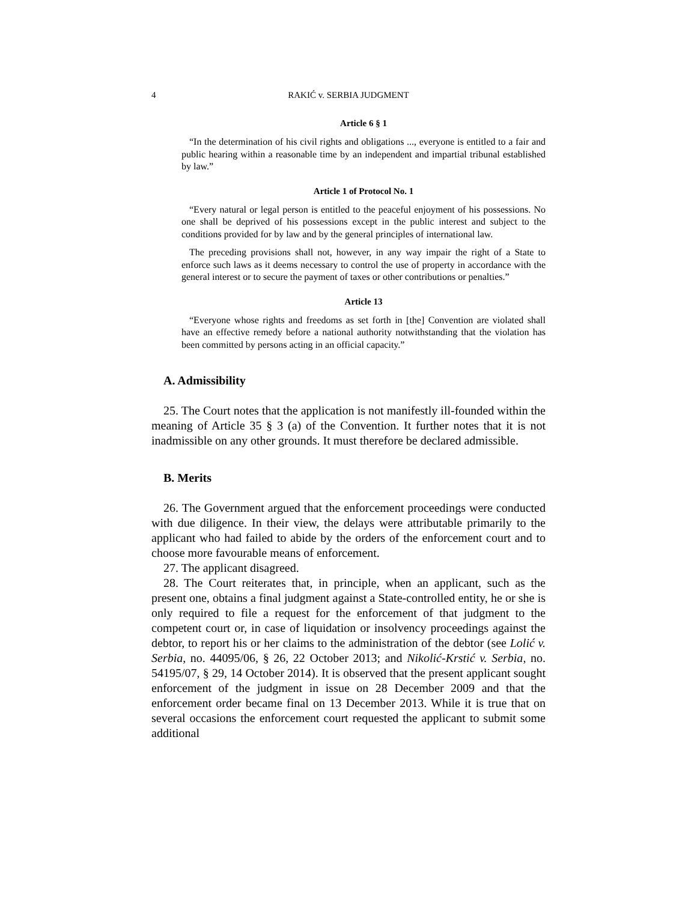4 RAKIĆ v. SERBIA JUDGMENT
Article 6 § 1
“In the determination of his civil rights and obligations ..., everyone is entitled to a fair and public hearing within a reasonable time by an independent and impartial tribunal established by law.”
Article 1 of Protocol No. 1
“Every natural or legal person is entitled to the peaceful enjoyment of his possessions. No one shall be deprived of his possessions except in the public interest and subject to the conditions provided for by law and by the general principles of international law.
The preceding provisions shall not, however, in any way impair the right of a State to enforce such laws as it deems necessary to control the use of property in accordance with the general interest or to secure the payment of taxes or other contributions or penalties.”
Article 13
“Everyone whose rights and freedoms as set forth in [the] Convention are violated shall have an effective remedy before a national authority notwithstanding that the violation has been committed by persons acting in an official capacity.”
A. Admissibility
25. The Court notes that the application is not manifestly ill-founded within the meaning of Article 35 § 3 (a) of the Convention. It further notes that it is not inadmissible on any other grounds. It must therefore be declared admissible.
B. Merits
26. The Government argued that the enforcement proceedings were conducted with due diligence. In their view, the delays were attributable primarily to the applicant who had failed to abide by the orders of the enforcement court and to choose more favourable means of enforcement.
27. The applicant disagreed.
28. The Court reiterates that, in principle, when an applicant, such as the present one, obtains a final judgment against a State-controlled entity, he or she is only required to file a request for the enforcement of that judgment to the competent court or, in case of liquidation or insolvency proceedings against the debtor, to report his or her claims to the administration of the debtor (see Lolić v. Serbia, no. 44095/06, § 26, 22 October 2013; and Nikolić-Krstić v. Serbia, no. 54195/07, § 29, 14 October 2014). It is observed that the present applicant sought enforcement of the judgment in issue on 28 December 2009 and that the enforcement order became final on 13 December 2013. While it is true that on several occasions the enforcement court requested the applicant to submit some additional